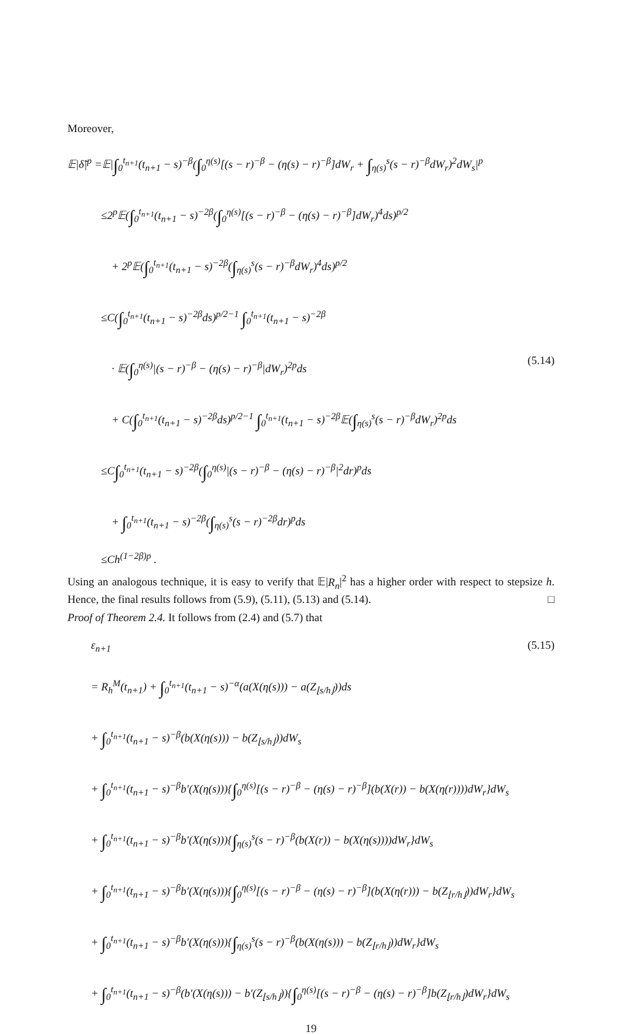Moreover,
𝔼|δ̃|<sup>p</sup> =𝔼|∫<sub>0</sub><sup>t<sub>n+1</sub></sup>(t<sub>n+1</sub> − s)<sup>−β</sup>(∫<sub>0</sub><sup>η(s)</sup>[(s − r)<sup>−β</sup> − (η(s) − r)<sup>−β</sup>]dW<sub>r</sub> + ∫<sub>η(s)</sub><sup>s</sup>(s − r)<sup>−β</sup>dW<sub>r</sub>)<sup>2</sup>dW<sub>s</sub>|<sup>p</sup>
≤2<sup>p</sup>𝔼(∫<sub>0</sub><sup>t<sub>n+1</sub></sup>(t<sub>n+1</sub> − s)<sup>−2β</sup>(∫<sub>0</sub><sup>η(s)</sup>[(s − r)<sup>−β</sup> − (η(s) − r)<sup>−β</sup>]dW<sub>r</sub>)<sup>4</sup>ds)<sup>p/2</sup>
+ 2<sup>p</sup>𝔼(∫<sub>0</sub><sup>t<sub>n+1</sub></sup>(t<sub>n+1</sub> − s)<sup>−2β</sup>(∫<sub>η(s)</sub><sup>s</sup>(s − r)<sup>−β</sup>dW<sub>r</sub>)<sup>4</sup>ds)<sup>p/2</sup>
≤C(∫<sub>0</sub><sup>t<sub>n+1</sub></sup>(t<sub>n+1</sub> − s)<sup>−2β</sup>ds)<sup>p/2−1</sup> ∫<sub>0</sub><sup>t<sub>n+1</sub></sup>(t<sub>n+1</sub> − s)<sup>−2β</sup>
· 𝔼(∫<sub>0</sub><sup>η(s)</sup>|(s − r)<sup>−β</sup> − (η(s) − r)<sup>−β</sup>|dW<sub>r</sub>)<sup>2p</sup>ds (5.14)
+ C(∫<sub>0</sub><sup>t<sub>n+1</sub></sup>(t<sub>n+1</sub> − s)<sup>−2β</sup>ds)<sup>p/2−1</sup> ∫<sub>0</sub><sup>t<sub>n+1</sub></sup>(t<sub>n+1</sub> − s)<sup>−2β</sup>𝔼(∫<sub>η(s)</sub><sup>s</sup>(s − r)<sup>−β</sup>dW<sub>r</sub>)<sup>2p</sup>ds
≤C∫<sub>0</sub><sup>t<sub>n+1</sub></sup>(t<sub>n+1</sub> − s)<sup>−2β</sup>(∫<sub>0</sub><sup>η(s)</sup>|(s − r)<sup>−β</sup> − (η(s) − r)<sup>−β</sup>|<sup>2</sup>dr)<sup>p</sup>ds
+ ∫<sub>0</sub><sup>t<sub>n+1</sub></sup>(t<sub>n+1</sub> − s)<sup>−2β</sup>(∫<sub>η(s)</sub><sup>s</sup>(s − r)<sup>−2β</sup>dr)<sup>p</sup>ds
≤Ch<sup>(1−2β)p</sup> .
Using an analogous technique, it is easy to verify that 𝔼|R<sub>n</sub>|<sup>2</sup> has a higher order with respect to stepsize h. Hence, the final results follows from (5.9), (5.11), (5.13) and (5.14). □
Proof of Theorem 2.4. It follows from (2.4) and (5.7) that
ε<sub>n+1</sub> (5.15)
= R<sub>h</sub><sup>M</sup>(t<sub>n+1</sub>) + ∫<sub>0</sub><sup>t<sub>n+1</sub></sup>(t<sub>n+1</sub> − s)<sup>−α</sup>(a(X(η(s))) − a(Z<sub>⌊s/h⌋</sub>))ds
+ ∫<sub>0</sub><sup>t<sub>n+1</sub></sup>(t<sub>n+1</sub> − s)<sup>−β</sup>(b(X(η(s))) − b(Z<sub>⌊s/h⌋</sub>))dW<sub>s</sub>
+ ∫<sub>0</sub><sup>t<sub>n+1</sub></sup>(t<sub>n+1</sub> − s)<sup>−β</sup>b′(X(η(s))){∫<sub>0</sub><sup>η(s)</sup>[(s − r)<sup>−β</sup> − (η(s) − r)<sup>−β</sup>](b(X(r)) − b(X(η(r))))dW<sub>r</sub>}dW<sub>s</sub>
+ ∫<sub>0</sub><sup>t<sub>n+1</sub></sup>(t<sub>n+1</sub> − s)<sup>−β</sup>b′(X(η(s))){∫<sub>η(s)</sub><sup>s</sup>(s − r)<sup>−β</sup>(b(X(r)) − b(X(η(s))))dW<sub>r</sub>}dW<sub>s</sub>
+ ∫<sub>0</sub><sup>t<sub>n+1</sub></sup>(t<sub>n+1</sub> − s)<sup>−β</sup>b′(X(η(s))){∫<sub>0</sub><sup>η(s)</sup>[(s − r)<sup>−β</sup> − (η(s) − r)<sup>−β</sup>](b(X(η(r))) − b(Z<sub>⌊r/h⌋</sub>))dW<sub>r</sub>}dW<sub>s</sub>
+ ∫<sub>0</sub><sup>t<sub>n+1</sub></sup>(t<sub>n+1</sub> − s)<sup>−β</sup>b′(X(η(s))){∫<sub>η(s)</sub><sup>s</sup>(s − r)<sup>−β</sup>(b(X(η(s))) − b(Z<sub>⌊r/h⌋</sub>))dW<sub>r</sub>}dW<sub>s</sub>
+ ∫<sub>0</sub><sup>t<sub>n+1</sub></sup>(t<sub>n+1</sub> − s)<sup>−β</sup>(b′(X(η(s))) − b′(Z<sub>⌊s/h⌋</sub>)){∫<sub>0</sub><sup>η(s)</sup>[(s − r)<sup>−β</sup> − (η(s) − r)<sup>−β</sup>]b(Z<sub>⌊r/h⌋</sub>)dW<sub>r</sub>}dW<sub>s</sub>
19